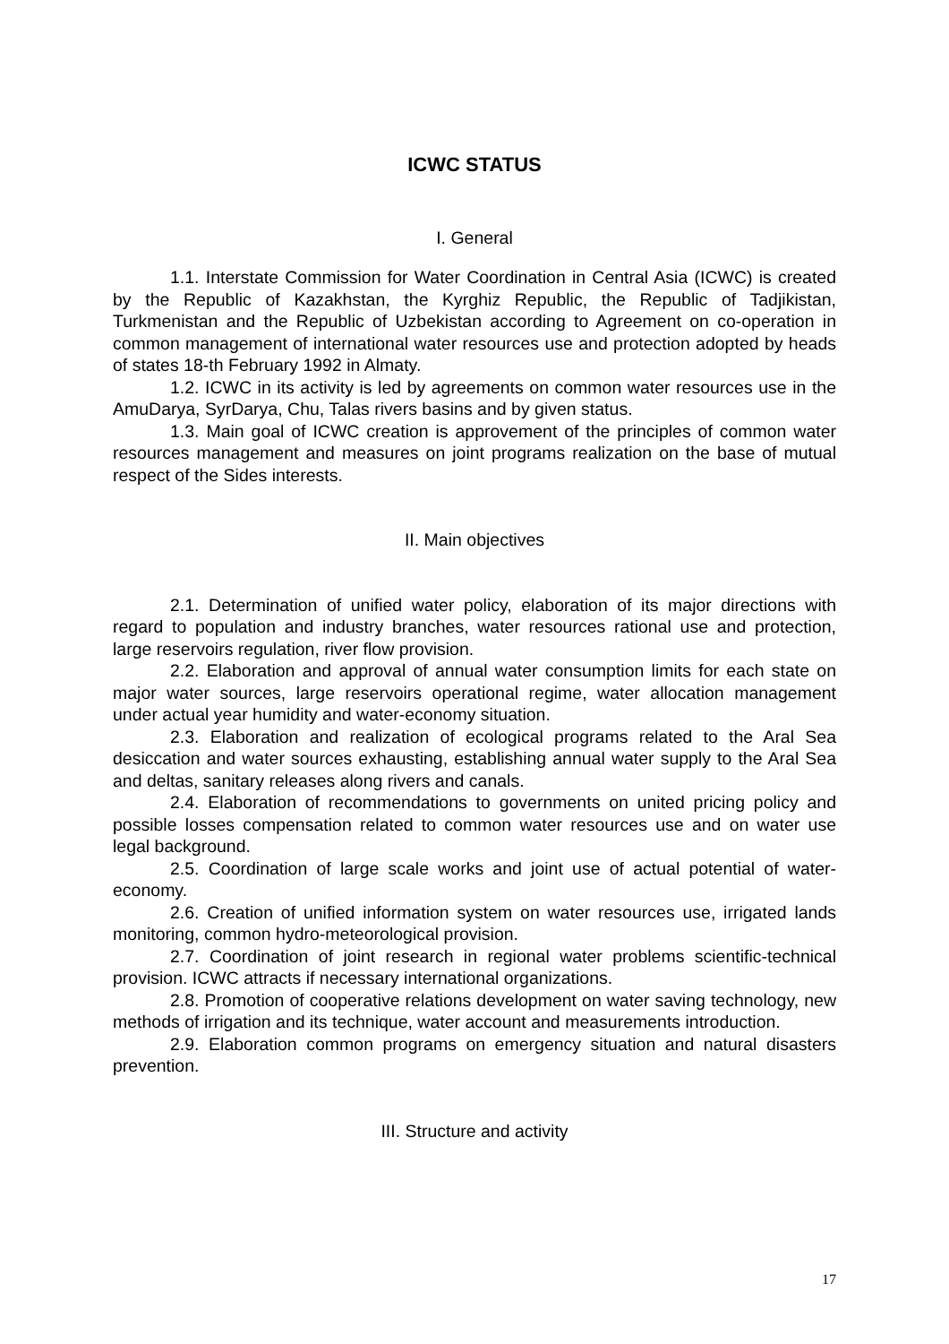ICWC STATUS
I. General
1.1. Interstate Commission for Water Coordination in Central Asia (ICWC) is created by the Republic of Kazakhstan, the Kyrghiz Republic, the Republic of Tadjikistan, Turkmenistan and the Republic of Uzbekistan according to Agreement on co-operation in common management of international water resources use and protection adopted by heads of states 18-th February 1992 in Almaty.
1.2. ICWC in its activity is led by agreements on common water resources use in the AmuDarya, SyrDarya, Chu, Talas rivers basins and by given status.
1.3. Main goal of ICWC creation is approvement of the principles of common water resources management and measures on joint programs realization on the base of mutual respect of the Sides interests.
II. Main objectives
2.1. Determination of unified water policy, elaboration of its major directions with regard to population and industry branches, water resources rational use and protection, large reservoirs regulation, river flow provision.
2.2. Elaboration and approval of annual water consumption limits for each state on major water sources, large reservoirs operational regime, water allocation management under actual year humidity and water-economy situation.
2.3. Elaboration and realization of ecological programs related to the Aral Sea desiccation and water sources exhausting, establishing annual water supply to the Aral Sea and deltas, sanitary releases along rivers and canals.
2.4. Elaboration of recommendations to governments on united pricing policy and possible losses compensation related to common water resources use and on water use legal background.
2.5. Coordination of large scale works and joint use of actual potential of water-economy.
2.6. Creation of unified information system on water resources use, irrigated lands monitoring, common hydro-meteorological provision.
2.7. Coordination of joint research in regional water problems scientific-technical provision. ICWC attracts if necessary international organizations.
2.8. Promotion of cooperative relations development on water saving technology, new methods of irrigation and its technique, water account and measurements introduction.
2.9. Elaboration common programs on emergency situation and natural disasters prevention.
III. Structure and activity
17